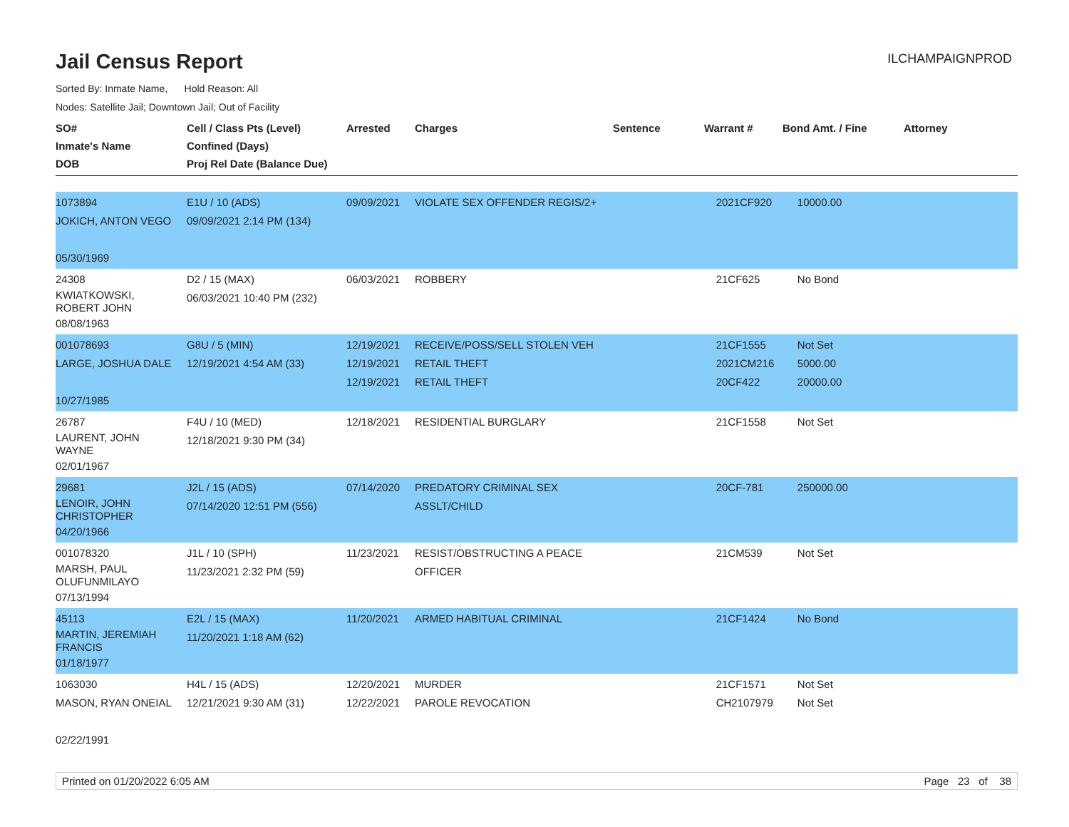Jail Census Report
ILCHAMPAIGNPROD
Sorted By: Inmate Name, Hold Reason: All
Nodes: Satellite Jail; Downtown Jail; Out of Facility
| SO# Inmate's Name DOB | Cell / Class Pts (Level) Confined (Days) Proj Rel Date (Balance Due) | Arrested | Charges | Sentence | Warrant # | Bond Amt. / Fine | Attorney |
| --- | --- | --- | --- | --- | --- | --- | --- |
| 1073894 JOKICH, ANTON VEGO 05/30/1969 | E1U / 10 (ADS) 09/09/2021 2:14 PM (134) | 09/09/2021 | VIOLATE SEX OFFENDER REGIS/2+ | | 2021CF920 | 10000.00 | |
| 24308 KWIATKOWSKI, ROBERT JOHN 08/08/1963 | D2 / 15 (MAX) 06/03/2021 10:40 PM (232) | 06/03/2021 | ROBBERY | | 21CF625 | No Bond | |
| 001078693 LARGE, JOSHUA DALE 10/27/1985 | G8U / 5 (MIN) 12/19/2021 4:54 AM (33) | 12/19/2021 12/19/2021 12/19/2021 | RECEIVE/POSS/SELL STOLEN VEH RETAIL THEFT RETAIL THEFT | | 21CF1555 2021CM216 20CF422 | Not Set 5000.00 20000.00 | |
| 26787 LAURENT, JOHN WAYNE 02/01/1967 | F4U / 10 (MED) 12/18/2021 9:30 PM (34) | 12/18/2021 | RESIDENTIAL BURGLARY | | 21CF1558 | Not Set | |
| 29681 LENOIR, JOHN CHRISTOPHER 04/20/1966 | J2L / 15 (ADS) 07/14/2020 12:51 PM (556) | 07/14/2020 | PREDATORY CRIMINAL SEX ASSLT/CHILD | | 20CF-781 | 250000.00 | |
| 001078320 MARSH, PAUL OLUFUNMILAYO 07/13/1994 | J1L / 10 (SPH) 11/23/2021 2:32 PM (59) | 11/23/2021 | RESIST/OBSTRUCTING A PEACE OFFICER | | 21CM539 | Not Set | |
| 45113 MARTIN, JEREMIAH FRANCIS 01/18/1977 | E2L / 15 (MAX) 11/20/2021 1:18 AM (62) | 11/20/2021 | ARMED HABITUAL CRIMINAL | | 21CF1424 | No Bond | |
| 1063030 MASON, RYAN ONEIAL 02/22/1991 | H4L / 15 (ADS) 12/21/2021 9:30 AM (31) | 12/20/2021 12/22/2021 | MURDER PAROLE REVOCATION | | 21CF1571 CH2107979 | Not Set Not Set | |
Printed on 01/20/2022 6:05 AM Page 23 of 38